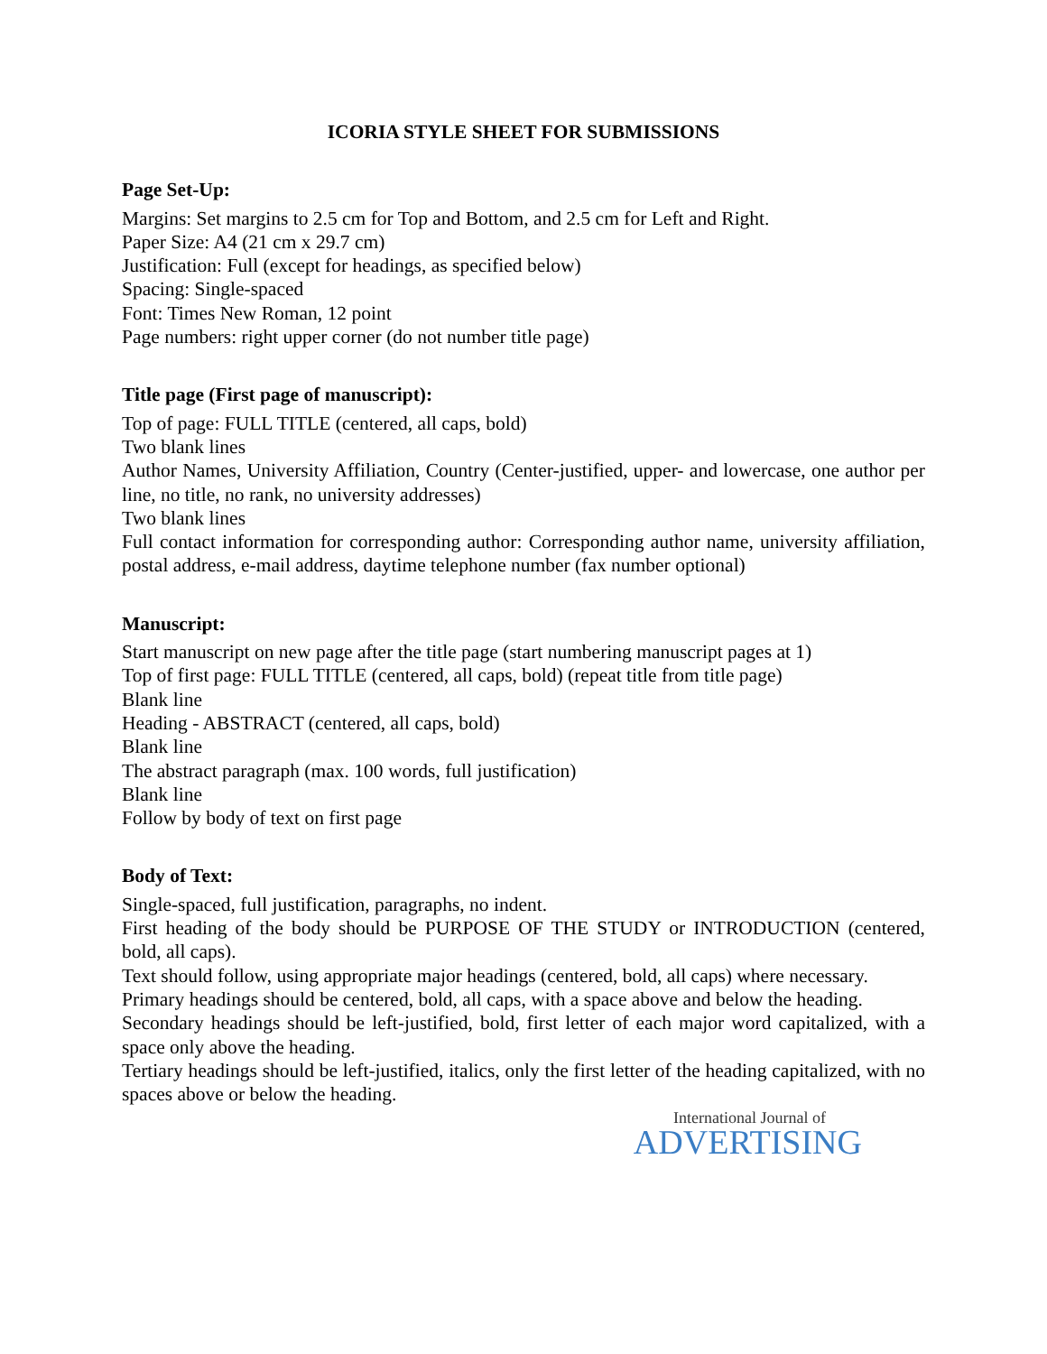ICORIA STYLE SHEET FOR SUBMISSIONS
Page Set-Up:
Margins: Set margins to 2.5 cm for Top and Bottom, and 2.5 cm for Left and Right.
Paper Size: A4 (21 cm x 29.7 cm)
Justification: Full (except for headings, as specified below)
Spacing: Single-spaced
Font: Times New Roman, 12 point
Page numbers: right upper corner (do not number title page)
Title page (First page of manuscript):
Top of page: FULL TITLE (centered, all caps, bold)
Two blank lines
Author Names, University Affiliation, Country (Center-justified, upper- and lowercase, one author per line, no title, no rank, no university addresses)
Two blank lines
Full contact information for corresponding author: Corresponding author name, university affiliation, postal address, e-mail address, daytime telephone number (fax number optional)
Manuscript:
Start manuscript on new page after the title page (start numbering manuscript pages at 1)
Top of first page: FULL TITLE (centered, all caps, bold) (repeat title from title page)
Blank line
Heading - ABSTRACT (centered, all caps, bold)
Blank line
The abstract paragraph (max. 100 words, full justification)
Blank line
Follow by body of text on first page
Body of Text:
Single-spaced, full justification, paragraphs, no indent.
First heading of the body should be PURPOSE OF THE STUDY or INTRODUCTION (centered, bold, all caps).
Text should follow, using appropriate major headings (centered, bold, all caps) where necessary.
Primary headings should be centered, bold, all caps, with a space above and below the heading.
Secondary headings should be left-justified, bold, first letter of each major word capitalized, with a space only above the heading.
Tertiary headings should be left-justified, italics, only the first letter of the heading capitalized, with no spaces above or below the heading.
International Journal of
ADVERTISING